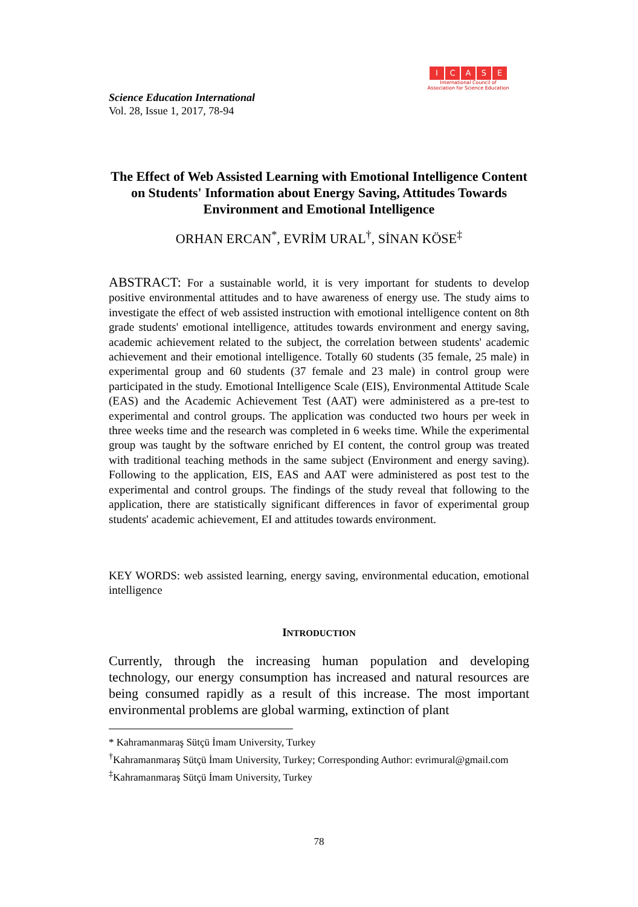Science Education International
Vol. 28, Issue 1, 2017, 78-94
ICASE
International Council of
Association for Science Education
The Effect of Web Assisted Learning with Emotional Intelligence Content on Students' Information about Energy Saving, Attitudes Towards Environment and Emotional Intelligence
ORHAN ERCAN<sup>*</sup>, EVRİM URAL<sup>†</sup>, SİNAN KÖSE<sup>‡</sup>
ABSTRACT: For a sustainable world, it is very important for students to develop positive environmental attitudes and to have awareness of energy use. The study aims to investigate the effect of web assisted instruction with emotional intelligence content on 8th grade students' emotional intelligence, attitudes towards environment and energy saving, academic achievement related to the subject, the correlation between students' academic achievement and their emotional intelligence. Totally 60 students (35 female, 25 male) in experimental group and 60 students (37 female and 23 male) in control group were participated in the study. Emotional Intelligence Scale (EIS), Environmental Attitude Scale (EAS) and the Academic Achievement Test (AAT) were administered as a pre-test to experimental and control groups. The application was conducted two hours per week in three weeks time and the research was completed in 6 weeks time. While the experimental group was taught by the software enriched by EI content, the control group was treated with traditional teaching methods in the same subject (Environment and energy saving). Following to the application, EIS, EAS and AAT were administered as post test to the experimental and control groups. The findings of the study reveal that following to the application, there are statistically significant differences in favor of experimental group students' academic achievement, EI and attitudes towards environment.
KEY WORDS: web assisted learning, energy saving, environmental education, emotional intelligence
INTRODUCTION
Currently, through the increasing human population and developing technology, our energy consumption has increased and natural resources are being consumed rapidly as a result of this increase. The most important environmental problems are global warming, extinction of plant
* Kahramanmaraş Sütçü İmam University, Turkey
<sup>†</sup> Kahramanmaraş Sütçü İmam University, Turkey; Corresponding Author: evrimural@gmail.com
<sup>‡</sup> Kahramanmaraş Sütçü İmam University, Turkey
78